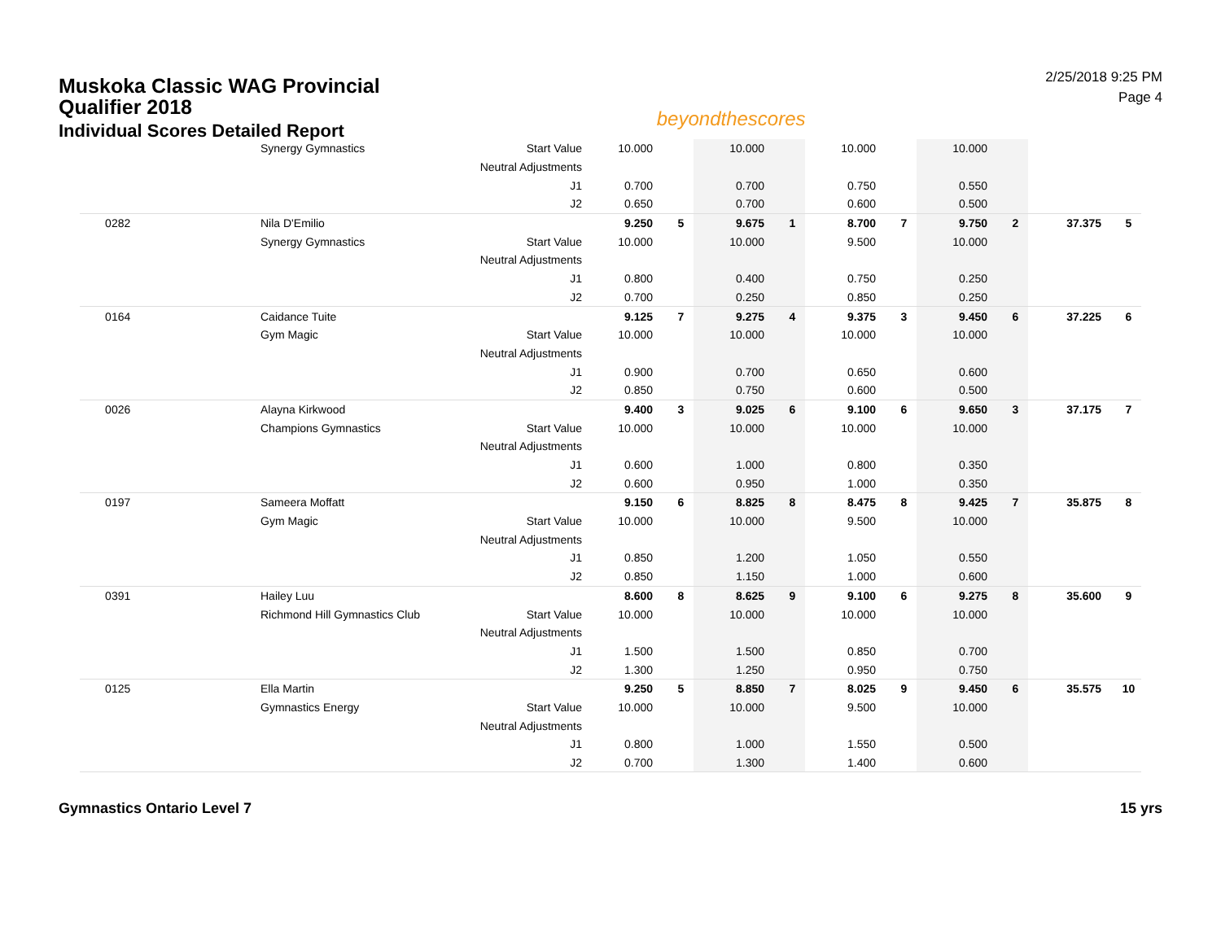Muskoka Classic WAG Provincial Qualifier 2018
Individual Scores Detailed Report
beyondthescores
2/25/2018 9:25 PM
Page 4
| | Synergy Gymnastics | Start Value | 10.000 | | 10.000 | | 10.000 | | 10.000 | | | |
| | | Neutral Adjustments | | | | | | | | | | |
| | | J1 | 0.700 | | 0.700 | | 0.750 | | 0.550 | | | |
| | | J2 | 0.650 | | 0.700 | | 0.600 | | 0.500 | | | |
| 0282 | Nila D'Emilio | | 9.250 | 5 | 9.675 | 1 | 8.700 | 7 | 9.750 | 2 | 37.375 | 5 |
| | Synergy Gymnastics | Start Value | 10.000 | | 10.000 | | 9.500 | | 10.000 | | | |
| | | Neutral Adjustments | | | | | | | | | | |
| | | J1 | 0.800 | | 0.400 | | 0.750 | | 0.250 | | | |
| | | J2 | 0.700 | | 0.250 | | 0.850 | | 0.250 | | | |
| 0164 | Caidance Tuite | | 9.125 | 7 | 9.275 | 4 | 9.375 | 3 | 9.450 | 6 | 37.225 | 6 |
| | Gym Magic | Start Value | 10.000 | | 10.000 | | 10.000 | | 10.000 | | | |
| | | Neutral Adjustments | | | | | | | | | | |
| | | J1 | 0.900 | | 0.700 | | 0.650 | | 0.600 | | | |
| | | J2 | 0.850 | | 0.750 | | 0.600 | | 0.500 | | | |
| 0026 | Alayna Kirkwood | | 9.400 | 3 | 9.025 | 6 | 9.100 | 6 | 9.650 | 3 | 37.175 | 7 |
| | Champions Gymnastics | Start Value | 10.000 | | 10.000 | | 10.000 | | 10.000 | | | |
| | | Neutral Adjustments | | | | | | | | | | |
| | | J1 | 0.600 | | 1.000 | | 0.800 | | 0.350 | | | |
| | | J2 | 0.600 | | 0.950 | | 1.000 | | 0.350 | | | |
| 0197 | Sameera Moffatt | | 9.150 | 6 | 8.825 | 8 | 8.475 | 8 | 9.425 | 7 | 35.875 | 8 |
| | Gym Magic | Start Value | 10.000 | | 10.000 | | 9.500 | | 10.000 | | | |
| | | Neutral Adjustments | | | | | | | | | | |
| | | J1 | 0.850 | | 1.200 | | 1.050 | | 0.550 | | | |
| | | J2 | 0.850 | | 1.150 | | 1.000 | | 0.600 | | | |
| 0391 | Hailey Luu | | 8.600 | 8 | 8.625 | 9 | 9.100 | 6 | 9.275 | 8 | 35.600 | 9 |
| | Richmond Hill Gymnastics Club | Start Value | 10.000 | | 10.000 | | 10.000 | | 10.000 | | | |
| | | Neutral Adjustments | | | | | | | | | | |
| | | J1 | 1.500 | | 1.500 | | 0.850 | | 0.700 | | | |
| | | J2 | 1.300 | | 1.250 | | 0.950 | | 0.750 | | | |
| 0125 | Ella Martin | | 9.250 | 5 | 8.850 | 7 | 8.025 | 9 | 9.450 | 6 | 35.575 | 10 |
| | Gymnastics Energy | Start Value | 10.000 | | 10.000 | | 9.500 | | 10.000 | | | |
| | | Neutral Adjustments | | | | | | | | | | |
| | | J1 | 0.800 | | 1.000 | | 1.550 | | 0.500 | | | |
| | | J2 | 0.700 | | 1.300 | | 1.400 | | 0.600 | | | |
Gymnastics Ontario Level 7 15 yrs